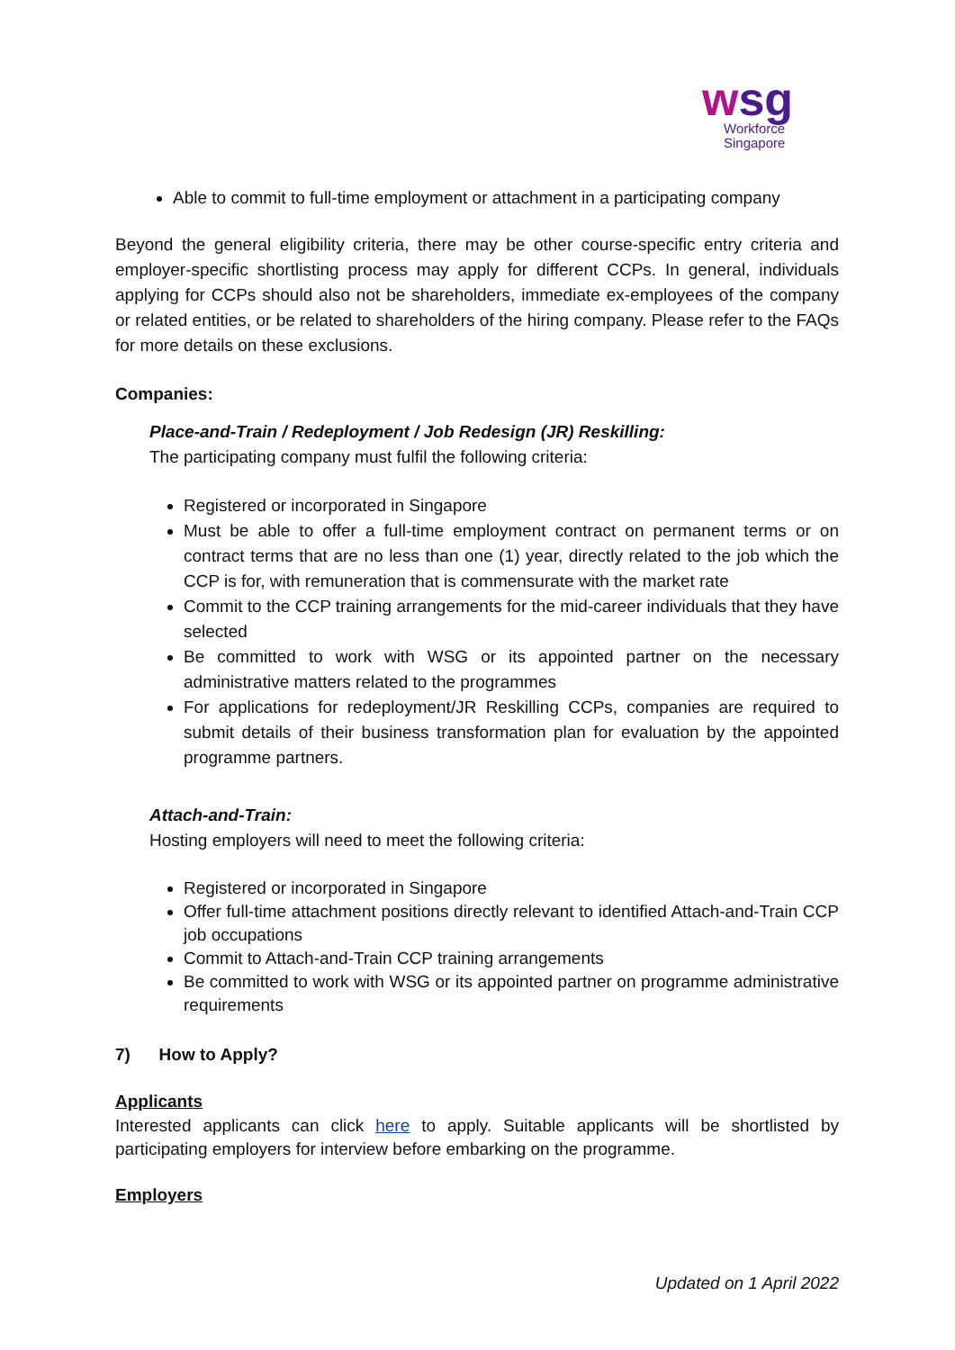wsg
Workforce
Singapore
Able to commit to full-time employment or attachment in a participating company
Beyond the general eligibility criteria, there may be other course-specific entry criteria and employer-specific shortlisting process may apply for different CCPs. In general, individuals applying for CCPs should also not be shareholders, immediate ex-employees of the company or related entities, or be related to shareholders of the hiring company. Please refer to the FAQs for more details on these exclusions.
Companies:
Place-and-Train / Redeployment / Job Redesign (JR) Reskilling:
The participating company must fulfil the following criteria:
Registered or incorporated in Singapore
Must be able to offer a full-time employment contract on permanent terms or on contract terms that are no less than one (1) year, directly related to the job which the CCP is for, with remuneration that is commensurate with the market rate
Commit to the CCP training arrangements for the mid-career individuals that they have selected
Be committed to work with WSG or its appointed partner on the necessary administrative matters related to the programmes
For applications for redeployment/JR Reskilling CCPs, companies are required to submit details of their business transformation plan for evaluation by the appointed programme partners.
Attach-and-Train:
Hosting employers will need to meet the following criteria:
Registered or incorporated in Singapore
Offer full-time attachment positions directly relevant to identified Attach-and-Train CCP job occupations
Commit to Attach-and-Train CCP training arrangements
Be committed to work with WSG or its appointed partner on programme administrative requirements
7) How to Apply?
Applicants
Interested applicants can click here to apply. Suitable applicants will be shortlisted by participating employers for interview before embarking on the programme.
Employers
Updated on 1 April 2022